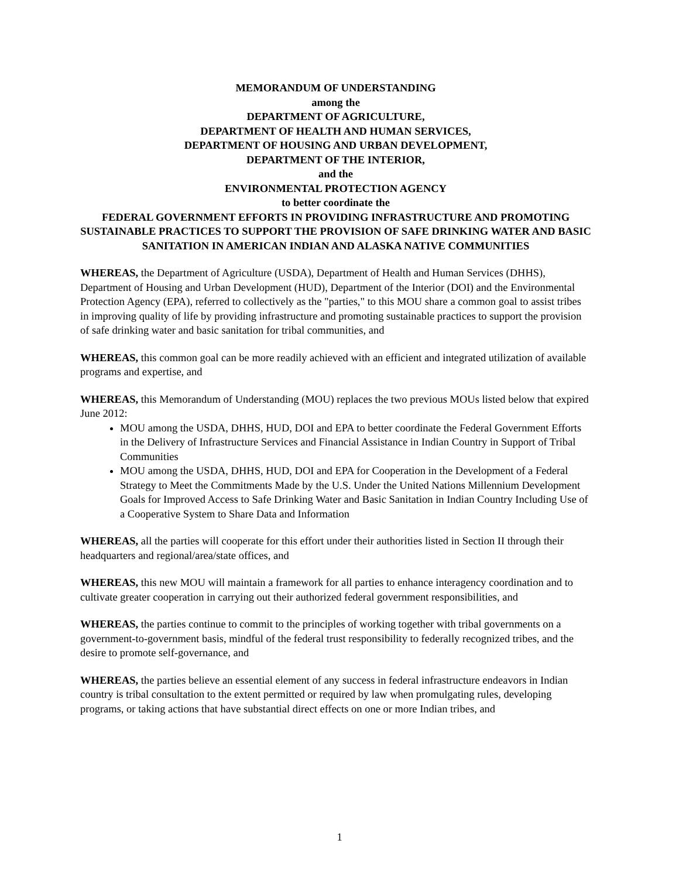MEMORANDUM OF UNDERSTANDING
among the
DEPARTMENT OF AGRICULTURE,
DEPARTMENT OF HEALTH AND HUMAN SERVICES,
DEPARTMENT OF HOUSING AND URBAN DEVELOPMENT,
DEPARTMENT OF THE INTERIOR,
and the
ENVIRONMENTAL PROTECTION AGENCY
to better coordinate the
FEDERAL GOVERNMENT EFFORTS IN PROVIDING INFRASTRUCTURE AND PROMOTING SUSTAINABLE PRACTICES TO SUPPORT THE PROVISION OF SAFE DRINKING WATER AND BASIC SANITATION IN AMERICAN INDIAN AND ALASKA NATIVE COMMUNITIES
WHEREAS, the Department of Agriculture (USDA), Department of Health and Human Services (DHHS), Department of Housing and Urban Development (HUD), Department of the Interior (DOI) and the Environmental Protection Agency (EPA), referred to collectively as the "parties," to this MOU share a common goal to assist tribes in improving quality of life by providing infrastructure and promoting sustainable practices to support the provision of safe drinking water and basic sanitation for tribal communities, and
WHEREAS, this common goal can be more readily achieved with an efficient and integrated utilization of available programs and expertise, and
WHEREAS, this Memorandum of Understanding (MOU) replaces the two previous MOUs listed below that expired June 2012:
MOU among the USDA, DHHS, HUD, DOI and EPA to better coordinate the Federal Government Efforts in the Delivery of Infrastructure Services and Financial Assistance in Indian Country in Support of Tribal Communities
MOU among the USDA, DHHS, HUD, DOI and EPA for Cooperation in the Development of a Federal Strategy to Meet the Commitments Made by the U.S. Under the United Nations Millennium Development Goals for Improved Access to Safe Drinking Water and Basic Sanitation in Indian Country Including Use of a Cooperative System to Share Data and Information
WHEREAS, all the parties will cooperate for this effort under their authorities listed in Section II through their headquarters and regional/area/state offices, and
WHEREAS, this new MOU will maintain a framework for all parties to enhance interagency coordination and to cultivate greater cooperation in carrying out their authorized federal government responsibilities, and
WHEREAS, the parties continue to commit to the principles of working together with tribal governments on a government-to-government basis, mindful of the federal trust responsibility to federally recognized tribes, and the desire to promote self-governance, and
WHEREAS, the parties believe an essential element of any success in federal infrastructure endeavors in Indian country is tribal consultation to the extent permitted or required by law when promulgating rules, developing programs, or taking actions that have substantial direct effects on one or more Indian tribes, and
1